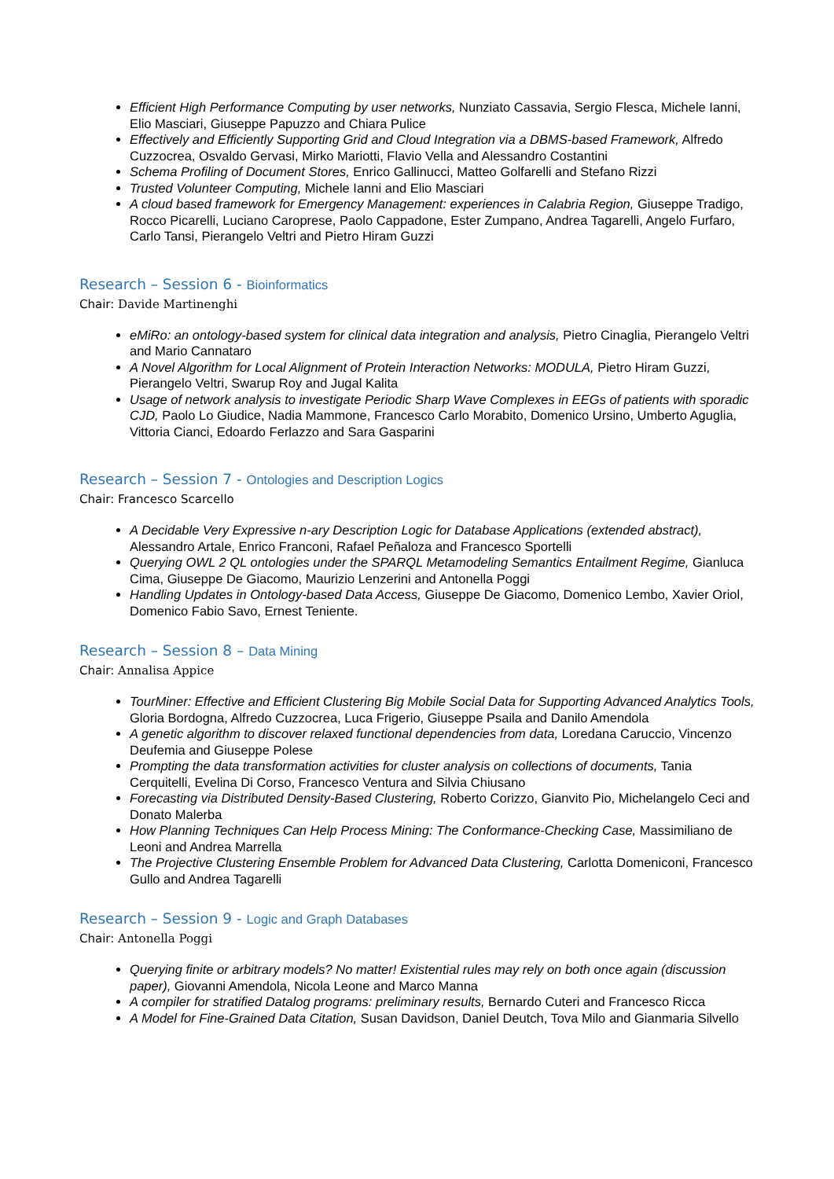Efficient High Performance Computing by user networks, Nunziato Cassavia, Sergio Flesca, Michele Ianni, Elio Masciari, Giuseppe Papuzzo and Chiara Pulice
Effectively and Efficiently Supporting Grid and Cloud Integration via a DBMS-based Framework, Alfredo Cuzzocrea, Osvaldo Gervasi, Mirko Mariotti, Flavio Vella and Alessandro Costantini
Schema Profiling of Document Stores, Enrico Gallinucci, Matteo Golfarelli and Stefano Rizzi
Trusted Volunteer Computing, Michele Ianni and Elio Masciari
A cloud based framework for Emergency Management: experiences in Calabria Region, Giuseppe Tradigo, Rocco Picarelli, Luciano Caroprese, Paolo Cappadone, Ester Zumpano, Andrea Tagarelli, Angelo Furfaro, Carlo Tansi, Pierangelo Veltri and Pietro Hiram Guzzi
Research – Session 6 - Bioinformatics
Chair: Davide Martinenghi
eMiRo: an ontology-based system for clinical data integration and analysis, Pietro Cinaglia, Pierangelo Veltri and Mario Cannataro
A Novel Algorithm for Local Alignment of Protein Interaction Networks: MODULA, Pietro Hiram Guzzi, Pierangelo Veltri, Swarup Roy and Jugal Kalita
Usage of network analysis to investigate Periodic Sharp Wave Complexes in EEGs of patients with sporadic CJD, Paolo Lo Giudice, Nadia Mammone, Francesco Carlo Morabito, Domenico Ursino, Umberto Aguglia, Vittoria Cianci, Edoardo Ferlazzo and Sara Gasparini
Research – Session 7 - Ontologies and Description Logics
Chair: Francesco Scarcello
A Decidable Very Expressive n-ary Description Logic for Database Applications (extended abstract), Alessandro Artale, Enrico Franconi, Rafael Peñaloza and Francesco Sportelli
Querying OWL 2 QL ontologies under the SPARQL Metamodeling Semantics Entailment Regime, Gianluca Cima, Giuseppe De Giacomo, Maurizio Lenzerini and Antonella Poggi
Handling Updates in Ontology-based Data Access, Giuseppe De Giacomo, Domenico Lembo, Xavier Oriol, Domenico Fabio Savo, Ernest Teniente.
Research – Session 8 – Data Mining
Chair: Annalisa Appice
TourMiner: Effective and Efficient Clustering Big Mobile Social Data for Supporting Advanced Analytics Tools, Gloria Bordogna, Alfredo Cuzzocrea, Luca Frigerio, Giuseppe Psaila and Danilo Amendola
A genetic algorithm to discover relaxed functional dependencies from data, Loredana Caruccio, Vincenzo Deufemia and Giuseppe Polese
Prompting the data transformation activities for cluster analysis on collections of documents, Tania Cerquitelli, Evelina Di Corso, Francesco Ventura and Silvia Chiusano
Forecasting via Distributed Density-Based Clustering, Roberto Corizzo, Gianvito Pio, Michelangelo Ceci and Donato Malerba
How Planning Techniques Can Help Process Mining: The Conformance-Checking Case, Massimiliano de Leoni and Andrea Marrella
The Projective Clustering Ensemble Problem for Advanced Data Clustering, Carlotta Domeniconi, Francesco Gullo and Andrea Tagarelli
Research – Session 9 - Logic and Graph Databases
Chair: Antonella Poggi
Querying finite or arbitrary models? No matter! Existential rules may rely on both once again (discussion paper), Giovanni Amendola, Nicola Leone and Marco Manna
A compiler for stratified Datalog programs: preliminary results, Bernardo Cuteri and Francesco Ricca
A Model for Fine-Grained Data Citation, Susan Davidson, Daniel Deutch, Tova Milo and Gianmaria Silvello